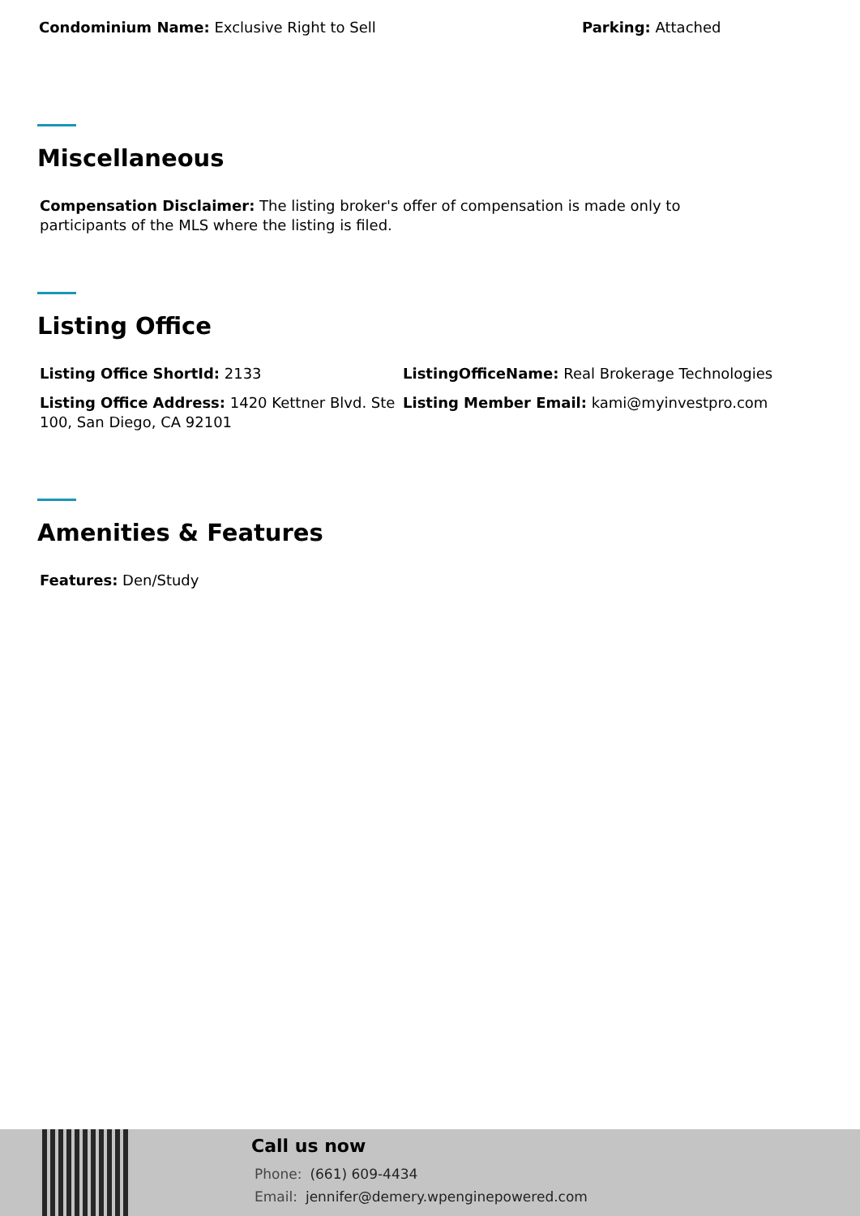Condominium Name: Exclusive Right to Sell Parking: Attached
Miscellaneous
Compensation Disclaimer: The listing broker's offer of compensation is made only to participants of the MLS where the listing is filed.
Listing Office
Listing Office ShortId: 2133
Listing Office Address: 1420 Kettner Blvd. Ste 100, San Diego, CA 92101
ListingOfficeName: Real Brokerage Technologies
Listing Member Email: kami@myinvestpro.com
Amenities & Features
Features: Den/Study
Call us now
Phone: (661) 609-4434
Email: jennifer@demery.wpenginepowered.com